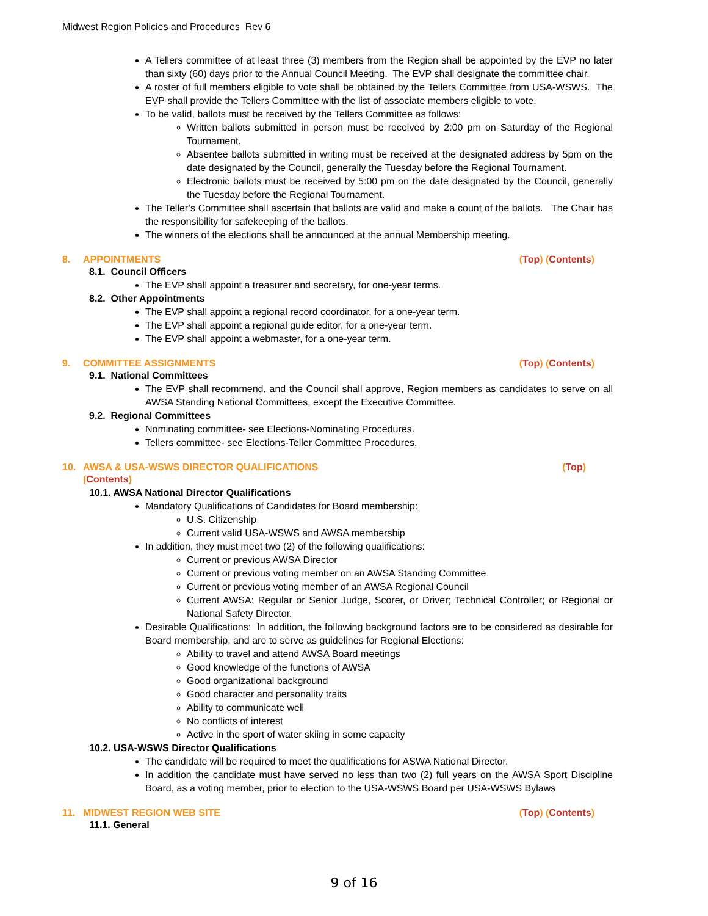Midwest Region Policies and Procedures Rev 6
A Tellers committee of at least three (3) members from the Region shall be appointed by the EVP no later than sixty (60) days prior to the Annual Council Meeting. The EVP shall designate the committee chair.
A roster of full members eligible to vote shall be obtained by the Tellers Committee from USA-WSWS. The EVP shall provide the Tellers Committee with the list of associate members eligible to vote.
To be valid, ballots must be received by the Tellers Committee as follows:
Written ballots submitted in person must be received by 2:00 pm on Saturday of the Regional Tournament.
Absentee ballots submitted in writing must be received at the designated address by 5pm on the date designated by the Council, generally the Tuesday before the Regional Tournament.
Electronic ballots must be received by 5:00 pm on the date designated by the Council, generally the Tuesday before the Regional Tournament.
The Teller’s Committee shall ascertain that ballots are valid and make a count of the ballots. The Chair has the responsibility for safekeeping of the ballots.
The winners of the elections shall be announced at the annual Membership meeting.
8. APPOINTMENTS (Top) (Contents)
8.1. Council Officers
The EVP shall appoint a treasurer and secretary, for one-year terms.
8.2. Other Appointments
The EVP shall appoint a regional record coordinator, for a one-year term.
The EVP shall appoint a regional guide editor, for a one-year term.
The EVP shall appoint a webmaster, for a one-year term.
9. COMMITTEE ASSIGNMENTS (Top) (Contents)
9.1. National Committees
The EVP shall recommend, and the Council shall approve, Region members as candidates to serve on all AWSA Standing National Committees, except the Executive Committee.
9.2. Regional Committees
Nominating committee- see Elections-Nominating Procedures.
Tellers committee- see Elections-Teller Committee Procedures.
10. AWSA & USA-WSWS DIRECTOR QUALIFICATIONS (Top)
(Contents)
10.1. AWSA National Director Qualifications
Mandatory Qualifications of Candidates for Board membership:
U.S. Citizenship
Current valid USA-WSWS and AWSA membership
In addition, they must meet two (2) of the following qualifications:
Current or previous AWSA Director
Current or previous voting member on an AWSA Standing Committee
Current or previous voting member of an AWSA Regional Council
Current AWSA: Regular or Senior Judge, Scorer, or Driver; Technical Controller; or Regional or National Safety Director.
Desirable Qualifications: In addition, the following background factors are to be considered as desirable for Board membership, and are to serve as guidelines for Regional Elections:
Ability to travel and attend AWSA Board meetings
Good knowledge of the functions of AWSA
Good organizational background
Good character and personality traits
Ability to communicate well
No conflicts of interest
Active in the sport of water skiing in some capacity
10.2. USA-WSWS Director Qualifications
The candidate will be required to meet the qualifications for ASWA National Director.
In addition the candidate must have served no less than two (2) full years on the AWSA Sport Discipline Board, as a voting member, prior to election to the USA-WSWS Board per USA-WSWS Bylaws
11. MIDWEST REGION WEB SITE (Top) (Contents)
11.1. General
9 of 16